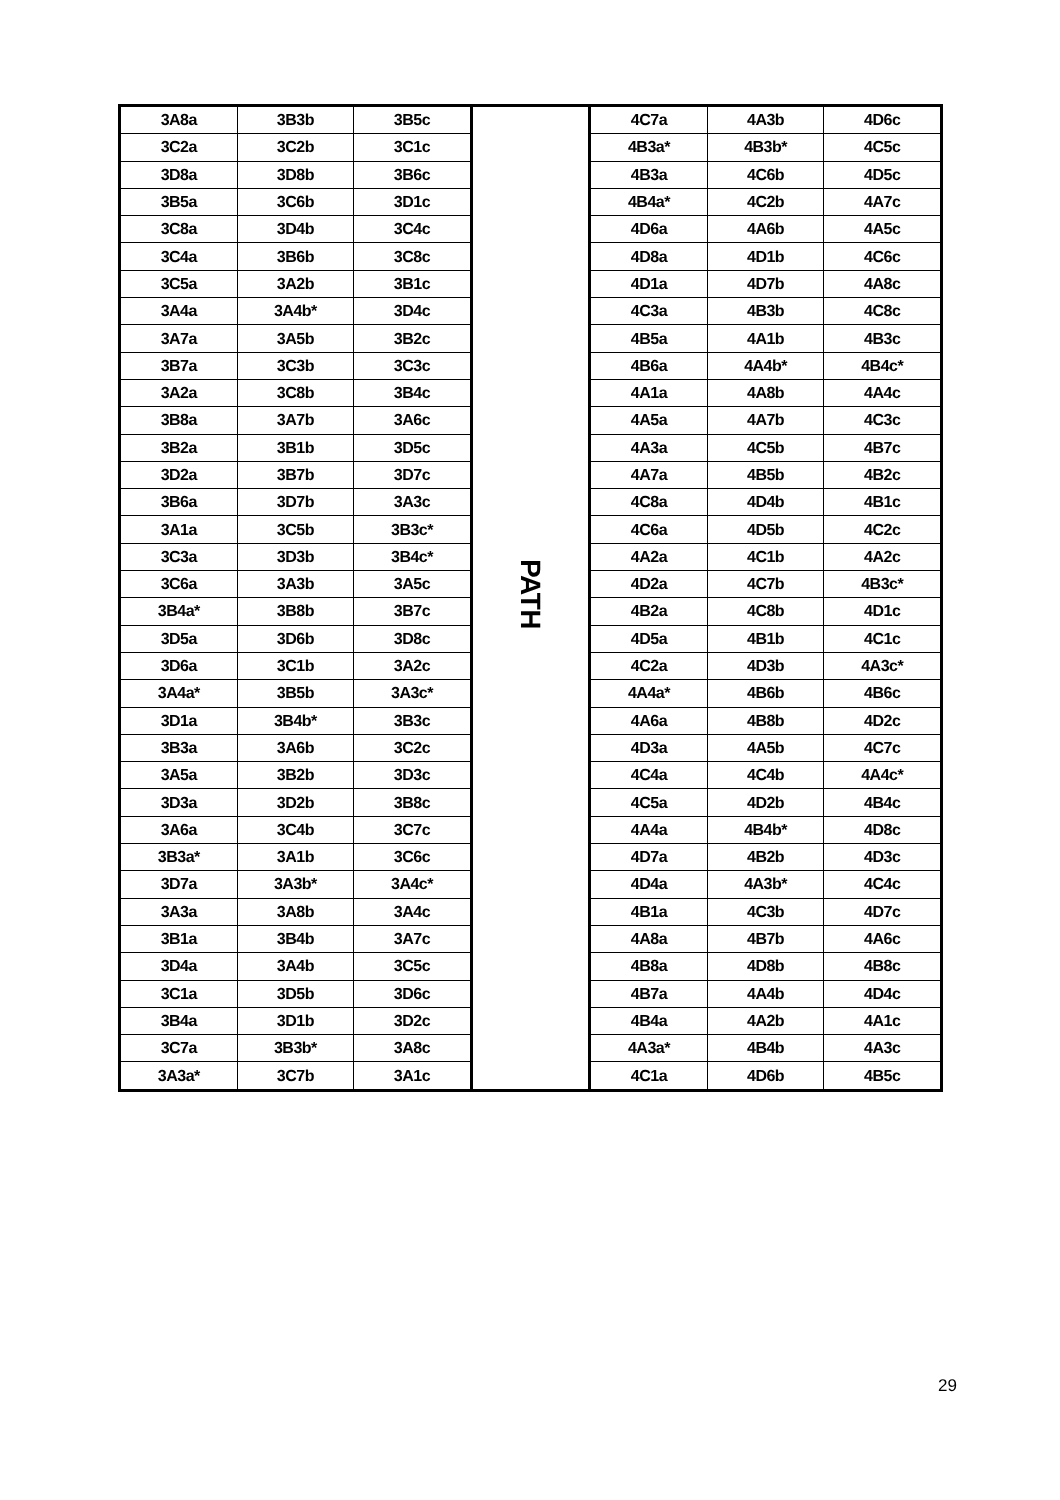| 3A8a | 3B3b | 3B5c | PATH | 4C7a | 4A3b | 4D6c |
| 3C2a | 3C2b | 3C1c | | 4B3a* | 4B3b* | 4C5c |
| 3D8a | 3D8b | 3B6c | | 4B3a | 4C6b | 4D5c |
| 3B5a | 3C6b | 3D1c | | 4B4a* | 4C2b | 4A7c |
| 3C8a | 3D4b | 3C4c | | 4D6a | 4A6b | 4A5c |
| 3C4a | 3B6b | 3C8c | | 4D8a | 4D1b | 4C6c |
| 3C5a | 3A2b | 3B1c | | 4D1a | 4D7b | 4A8c |
| 3A4a | 3A4b* | 3D4c | | 4C3a | 4B3b | 4C8c |
| 3A7a | 3A5b | 3B2c | | 4B5a | 4A1b | 4B3c |
| 3B7a | 3C3b | 3C3c | | 4B6a | 4A4b* | 4B4c* |
| 3A2a | 3C8b | 3B4c | | 4A1a | 4A8b | 4A4c |
| 3B8a | 3A7b | 3A6c | | 4A5a | 4A7b | 4C3c |
| 3B2a | 3B1b | 3D5c | | 4A3a | 4C5b | 4B7c |
| 3D2a | 3B7b | 3D7c | | 4A7a | 4B5b | 4B2c |
| 3B6a | 3D7b | 3A3c | | 4C8a | 4D4b | 4B1c |
| 3A1a | 3C5b | 3B3c* | | 4C6a | 4D5b | 4C2c |
| 3C3a | 3D3b | 3B4c* | | 4A2a | 4C1b | 4A2c |
| 3C6a | 3A3b | 3A5c | | 4D2a | 4C7b | 4B3c* |
| 3B4a* | 3B8b | 3B7c | | 4B2a | 4C8b | 4D1c |
| 3D5a | 3D6b | 3D8c | | 4D5a | 4B1b | 4C1c |
| 3D6a | 3C1b | 3A2c | | 4C2a | 4D3b | 4A3c* |
| 3A4a* | 3B5b | 3A3c* | | 4A4a* | 4B6b | 4B6c |
| 3D1a | 3B4b* | 3B3c | | 4A6a | 4B8b | 4D2c |
| 3B3a | 3A6b | 3C2c | | 4D3a | 4A5b | 4C7c |
| 3A5a | 3B2b | 3D3c | | 4C4a | 4C4b | 4A4c* |
| 3D3a | 3D2b | 3B8c | | 4C5a | 4D2b | 4B4c |
| 3A6a | 3C4b | 3C7c | | 4A4a | 4B4b* | 4D8c |
| 3B3a* | 3A1b | 3C6c | | 4D7a | 4B2b | 4D3c |
| 3D7a | 3A3b* | 3A4c* | | 4D4a | 4A3b* | 4C4c |
| 3A3a | 3A8b | 3A4c | | 4B1a | 4C3b | 4D7c |
| 3B1a | 3B4b | 3A7c | | 4A8a | 4B7b | 4A6c |
| 3D4a | 3A4b | 3C5c | | 4B8a | 4D8b | 4B8c |
| 3C1a | 3D5b | 3D6c | | 4B7a | 4A4b | 4D4c |
| 3B4a | 3D1b | 3D2c | | 4B4a | 4A2b | 4A1c |
| 3C7a | 3B3b* | 3A8c | | 4A3a* | 4B4b | 4A3c |
| 3A3a* | 3C7b | 3A1c | | 4C1a | 4D6b | 4B5c |
29